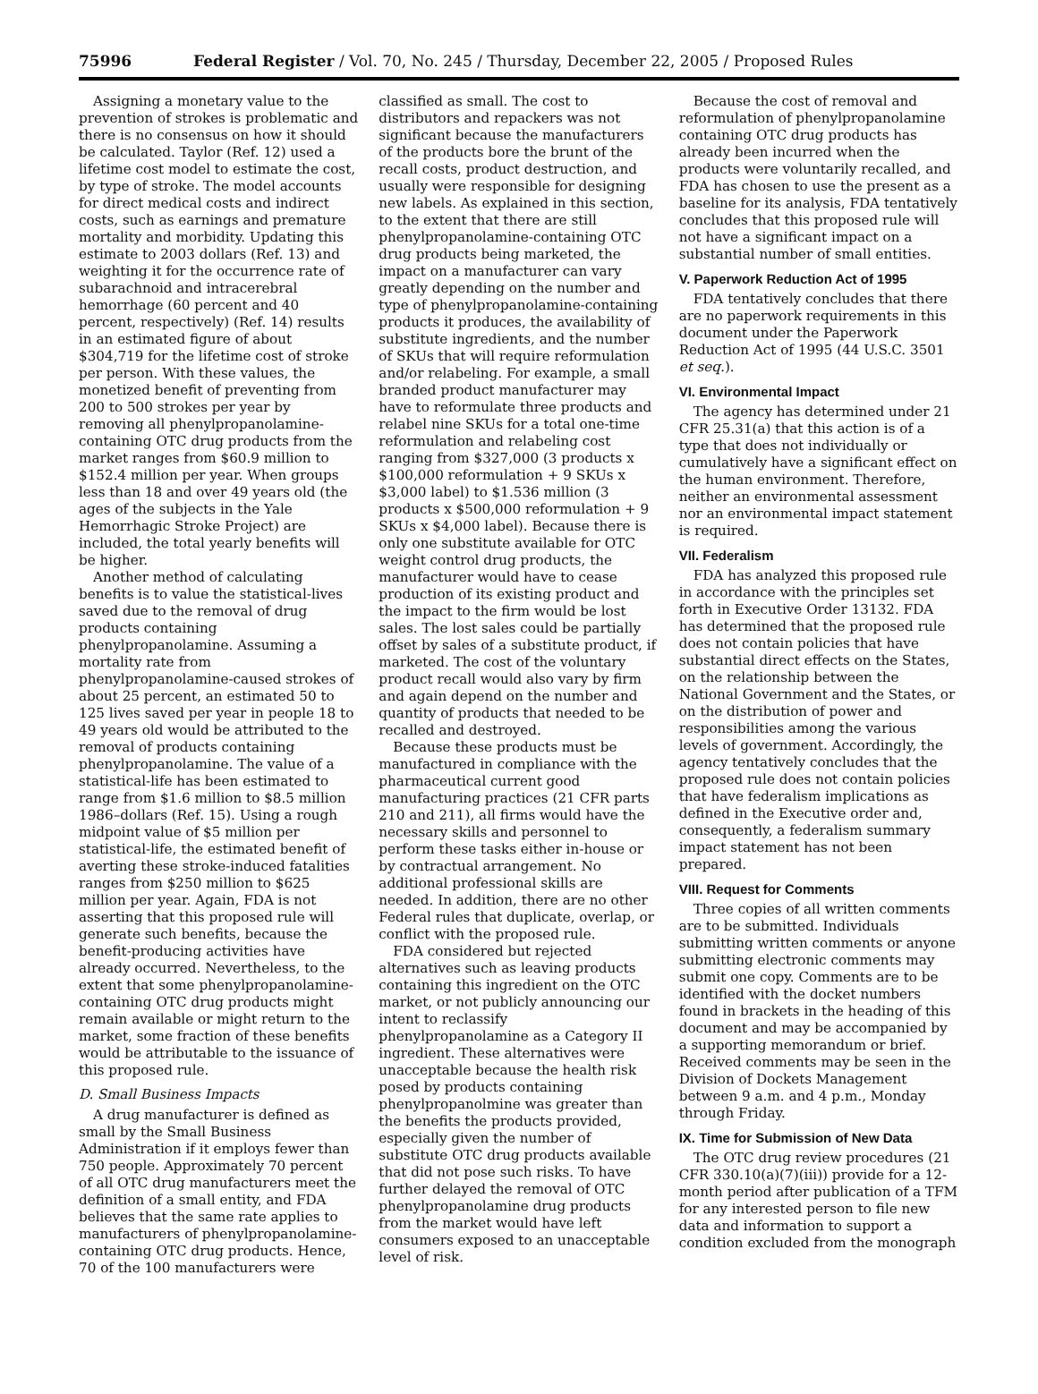75996 Federal Register / Vol. 70, No. 245 / Thursday, December 22, 2005 / Proposed Rules
Assigning a monetary value to the prevention of strokes is problematic and there is no consensus on how it should be calculated. Taylor (Ref. 12) used a lifetime cost model to estimate the cost, by type of stroke. The model accounts for direct medical costs and indirect costs, such as earnings and premature mortality and morbidity. Updating this estimate to 2003 dollars (Ref. 13) and weighting it for the occurrence rate of subarachnoid and intracerebral hemorrhage (60 percent and 40 percent, respectively) (Ref. 14) results in an estimated figure of about $304,719 for the lifetime cost of stroke per person. With these values, the monetized benefit of preventing from 200 to 500 strokes per year by removing all phenylpropanolamine-containing OTC drug products from the market ranges from $60.9 million to $152.4 million per year. When groups less than 18 and over 49 years old (the ages of the subjects in the Yale Hemorrhagic Stroke Project) are included, the total yearly benefits will be higher.
Another method of calculating benefits is to value the statistical-lives saved due to the removal of drug products containing phenylpropanolamine. Assuming a mortality rate from phenylpropanolamine-caused strokes of about 25 percent, an estimated 50 to 125 lives saved per year in people 18 to 49 years old would be attributed to the removal of products containing phenylpropanolamine. The value of a statistical-life has been estimated to range from $1.6 million to $8.5 million 1986–dollars (Ref. 15). Using a rough midpoint value of $5 million per statistical-life, the estimated benefit of averting these stroke-induced fatalities ranges from $250 million to $625 million per year. Again, FDA is not asserting that this proposed rule will generate such benefits, because the benefit-producing activities have already occurred. Nevertheless, to the extent that some phenylpropanolamine-containing OTC drug products might remain available or might return to the market, some fraction of these benefits would be attributable to the issuance of this proposed rule.
D. Small Business Impacts
A drug manufacturer is defined as small by the Small Business Administration if it employs fewer than 750 people. Approximately 70 percent of all OTC drug manufacturers meet the definition of a small entity, and FDA believes that the same rate applies to manufacturers of phenylpropanolamine-containing OTC drug products. Hence, 70 of the 100 manufacturers were
classified as small. The cost to distributors and repackers was not significant because the manufacturers of the products bore the brunt of the recall costs, product destruction, and usually were responsible for designing new labels. As explained in this section, to the extent that there are still phenylpropanolamine-containing OTC drug products being marketed, the impact on a manufacturer can vary greatly depending on the number and type of phenylpropanolamine-containing products it produces, the availability of substitute ingredients, and the number of SKUs that will require reformulation and/or relabeling. For example, a small branded product manufacturer may have to reformulate three products and relabel nine SKUs for a total one-time reformulation and relabeling cost ranging from $327,000 (3 products x $100,000 reformulation + 9 SKUs x $3,000 label) to $1.536 million (3 products x $500,000 reformulation + 9 SKUs x $4,000 label). Because there is only one substitute available for OTC weight control drug products, the manufacturer would have to cease production of its existing product and the impact to the firm would be lost sales. The lost sales could be partially offset by sales of a substitute product, if marketed. The cost of the voluntary product recall would also vary by firm and again depend on the number and quantity of products that needed to be recalled and destroyed.
Because these products must be manufactured in compliance with the pharmaceutical current good manufacturing practices (21 CFR parts 210 and 211), all firms would have the necessary skills and personnel to perform these tasks either in-house or by contractual arrangement. No additional professional skills are needed. In addition, there are no other Federal rules that duplicate, overlap, or conflict with the proposed rule.
FDA considered but rejected alternatives such as leaving products containing this ingredient on the OTC market, or not publicly announcing our intent to reclassify phenylpropanolamine as a Category II ingredient. These alternatives were unacceptable because the health risk posed by products containing phenylpropanolmine was greater than the benefits the products provided, especially given the number of substitute OTC drug products available that did not pose such risks. To have further delayed the removal of OTC phenylpropanolamine drug products from the market would have left consumers exposed to an unacceptable level of risk.
Because the cost of removal and reformulation of phenylpropanolamine containing OTC drug products has already been incurred when the products were voluntarily recalled, and FDA has chosen to use the present as a baseline for its analysis, FDA tentatively concludes that this proposed rule will not have a significant impact on a substantial number of small entities.
V. Paperwork Reduction Act of 1995
FDA tentatively concludes that there are no paperwork requirements in this document under the Paperwork Reduction Act of 1995 (44 U.S.C. 3501 et seq.).
VI. Environmental Impact
The agency has determined under 21 CFR 25.31(a) that this action is of a type that does not individually or cumulatively have a significant effect on the human environment. Therefore, neither an environmental assessment nor an environmental impact statement is required.
VII. Federalism
FDA has analyzed this proposed rule in accordance with the principles set forth in Executive Order 13132. FDA has determined that the proposed rule does not contain policies that have substantial direct effects on the States, on the relationship between the National Government and the States, or on the distribution of power and responsibilities among the various levels of government. Accordingly, the agency tentatively concludes that the proposed rule does not contain policies that have federalism implications as defined in the Executive order and, consequently, a federalism summary impact statement has not been prepared.
VIII. Request for Comments
Three copies of all written comments are to be submitted. Individuals submitting written comments or anyone submitting electronic comments may submit one copy. Comments are to be identified with the docket numbers found in brackets in the heading of this document and may be accompanied by a supporting memorandum or brief. Received comments may be seen in the Division of Dockets Management between 9 a.m. and 4 p.m., Monday through Friday.
IX. Time for Submission of New Data
The OTC drug review procedures (21 CFR 330.10(a)(7)(iii)) provide for a 12-month period after publication of a TFM for any interested person to file new data and information to support a condition excluded from the monograph